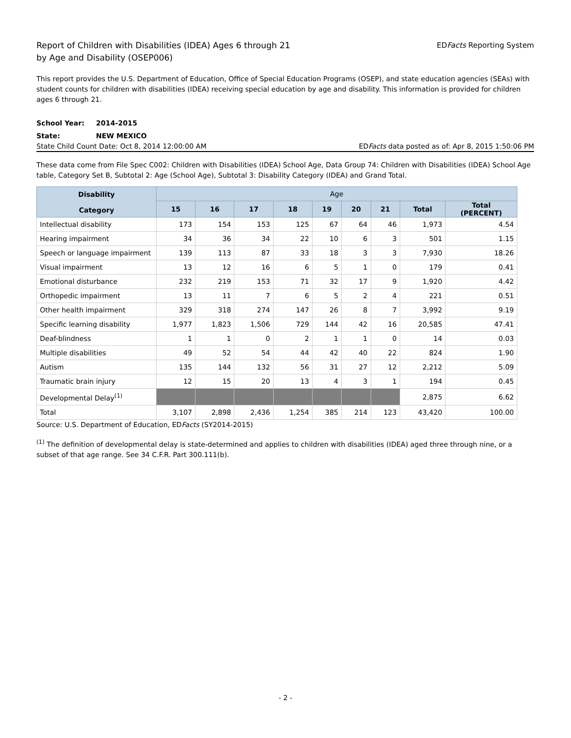Report of Children with Disabilities (IDEA) Ages 6 through 21
by Age and Disability (OSEP006)
EDFacts Reporting System
This report provides the U.S. Department of Education, Office of Special Education Programs (OSEP), and state education agencies (SEAs) with student counts for children with disabilities (IDEA) receiving special education by age and disability. This information is provided for children ages 6 through 21.
School Year: 2014-2015
State: NEW MEXICO
State Child Count Date: Oct 8, 2014 12:00:00 AM
EDFacts data posted as of: Apr 8, 2015 1:50:06 PM
These data come from File Spec C002: Children with Disabilities (IDEA) School Age, Data Group 74: Children with Disabilities (IDEA) School Age table, Category Set B, Subtotal 2: Age (School Age), Subtotal 3: Disability Category (IDEA) and Grand Total.
| Disability Category | Age | | | | | | | | |
| --- | --- | --- | --- | --- | --- | --- | --- | --- | --- |
| | 15 | 16 | 17 | 18 | 19 | 20 | 21 | Total | Total (PERCENT) |
| Intellectual disability | 173 | 154 | 153 | 125 | 67 | 64 | 46 | 1,973 | 4.54 |
| Hearing impairment | 34 | 36 | 34 | 22 | 10 | 6 | 3 | 501 | 1.15 |
| Speech or language impairment | 139 | 113 | 87 | 33 | 18 | 3 | 3 | 7,930 | 18.26 |
| Visual impairment | 13 | 12 | 16 | 6 | 5 | 1 | 0 | 179 | 0.41 |
| Emotional disturbance | 232 | 219 | 153 | 71 | 32 | 17 | 9 | 1,920 | 4.42 |
| Orthopedic impairment | 13 | 11 | 7 | 6 | 5 | 2 | 4 | 221 | 0.51 |
| Other health impairment | 329 | 318 | 274 | 147 | 26 | 8 | 7 | 3,992 | 9.19 |
| Specific learning disability | 1,977 | 1,823 | 1,506 | 729 | 144 | 42 | 16 | 20,585 | 47.41 |
| Deaf-blindness | 1 | 1 | 0 | 2 | 1 | 1 | 0 | 14 | 0.03 |
| Multiple disabilities | 49 | 52 | 54 | 44 | 42 | 40 | 22 | 824 | 1.90 |
| Autism | 135 | 144 | 132 | 56 | 31 | 27 | 12 | 2,212 | 5.09 |
| Traumatic brain injury | 12 | 15 | 20 | 13 | 4 | 3 | 1 | 194 | 0.45 |
| Developmental Delay<sup>(1)</sup> | | | | | | | | 2,875 | 6.62 |
| Total | 3,107 | 2,898 | 2,436 | 1,254 | 385 | 214 | 123 | 43,420 | 100.00 |
Source: U.S. Department of Education, EDFacts (SY2014-2015)
<sup>(1)</sup> The definition of developmental delay is state-determined and applies to children with disabilities (IDEA) aged three through nine, or a subset of that age range. See 34 C.F.R. Part 300.111(b).
- 2 -